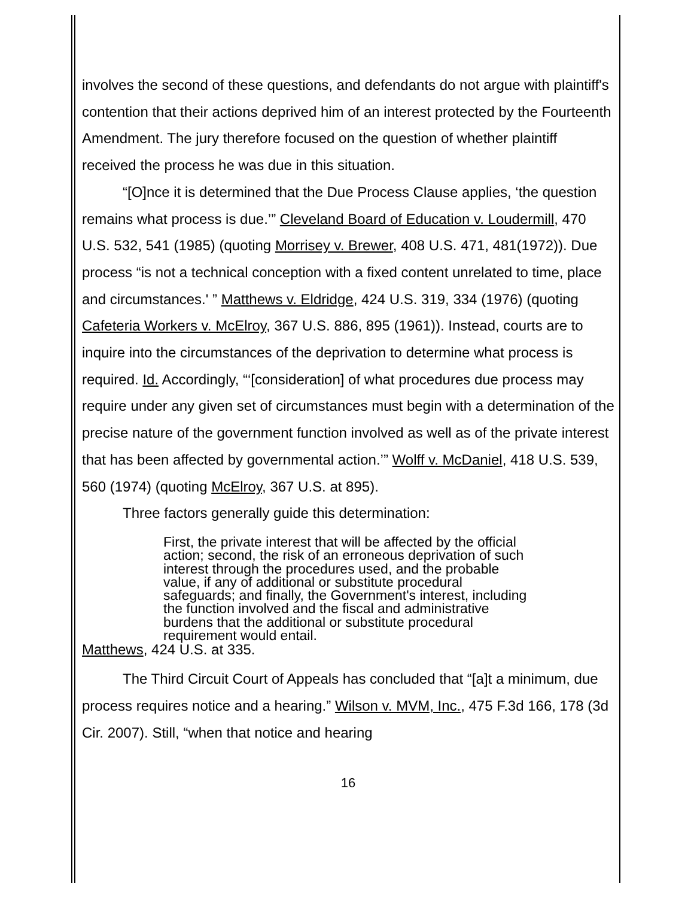involves the second of these questions, and defendants do not argue with plaintiff's contention that their actions deprived him of an interest protected by the Fourteenth Amendment. The jury therefore focused on the question of whether plaintiff received the process he was due in this situation.
“[O]nce it is determined that the Due Process Clause applies, ‘the question remains what process is due.’” Cleveland Board of Education v. Loudermill, 470 U.S. 532, 541 (1985) (quoting Morrisey v. Brewer, 408 U.S. 471, 481(1972)). Due process “is not a technical conception with a fixed content unrelated to time, place and circumstances.' ” Matthews v. Eldridge, 424 U.S. 319, 334 (1976) (quoting Cafeteria Workers v. McElroy, 367 U.S. 886, 895 (1961)). Instead, courts are to inquire into the circumstances of the deprivation to determine what process is required. Id. Accordingly, “‘[consideration] of what procedures due process may require under any given set of circumstances must begin with a determination of the precise nature of the government function involved as well as of the private interest that has been affected by governmental action.’” Wolff v. McDaniel, 418 U.S. 539, 560 (1974) (quoting McElroy, 367 U.S. at 895).
Three factors generally guide this determination:
First, the private interest that will be affected by the official action; second, the risk of an erroneous deprivation of such interest through the procedures used, and the probable value, if any of additional or substitute procedural safeguards; and finally, the Government's interest, including the function involved and the fiscal and administrative burdens that the additional or substitute procedural requirement would entail.
Matthews, 424 U.S. at 335.
The Third Circuit Court of Appeals has concluded that “[a]t a minimum, due process requires notice and a hearing.” Wilson v. MVM, Inc., 475 F.3d 166, 178 (3d Cir. 2007). Still, “when that notice and hearing
16